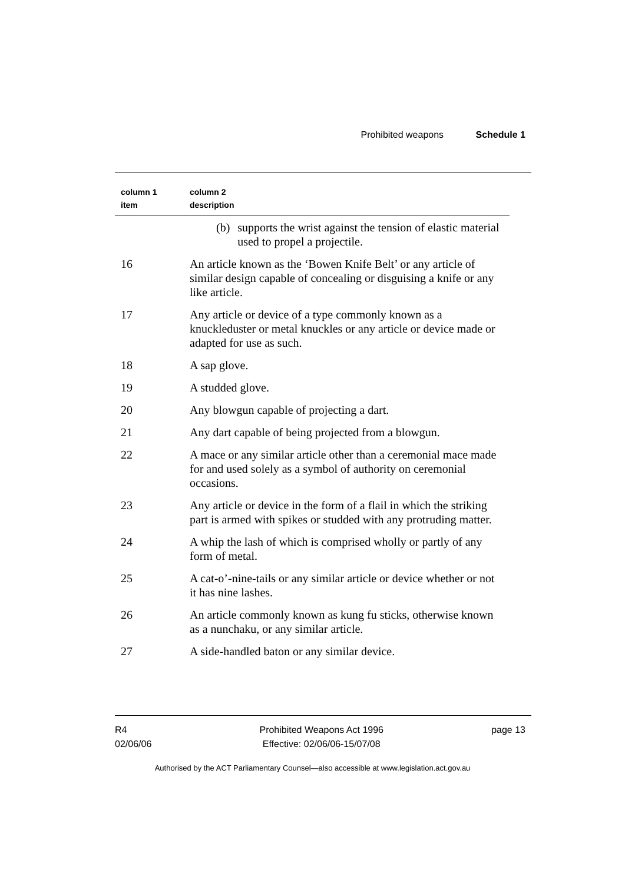Prohibited weapons Schedule 1
| column 1 item | column 2 description |
| --- | --- |
| | (b) supports the wrist against the tension of elastic material used to propel a projectile. |
| 16 | An article known as the ‘Bowen Knife Belt’ or any article of similar design capable of concealing or disguising a knife or any like article. |
| 17 | Any article or device of a type commonly known as a knuckleduster or metal knuckles or any article or device made or adapted for use as such. |
| 18 | A sap glove. |
| 19 | A studded glove. |
| 20 | Any blowgun capable of projecting a dart. |
| 21 | Any dart capable of being projected from a blowgun. |
| 22 | A mace or any similar article other than a ceremonial mace made for and used solely as a symbol of authority on ceremonial occasions. |
| 23 | Any article or device in the form of a flail in which the striking part is armed with spikes or studded with any protruding matter. |
| 24 | A whip the lash of which is comprised wholly or partly of any form of metal. |
| 25 | A cat-o’-nine-tails or any similar article or device whether or not it has nine lashes. |
| 26 | An article commonly known as kung fu sticks, otherwise known as a nunchaku, or any similar article. |
| 27 | A side-handled baton or any similar device. |
R4
02/06/06
Prohibited Weapons Act 1996
Effective: 02/06/06-15/07/08
page 13
Authorised by the ACT Parliamentary Counsel—also accessible at www.legislation.act.gov.au